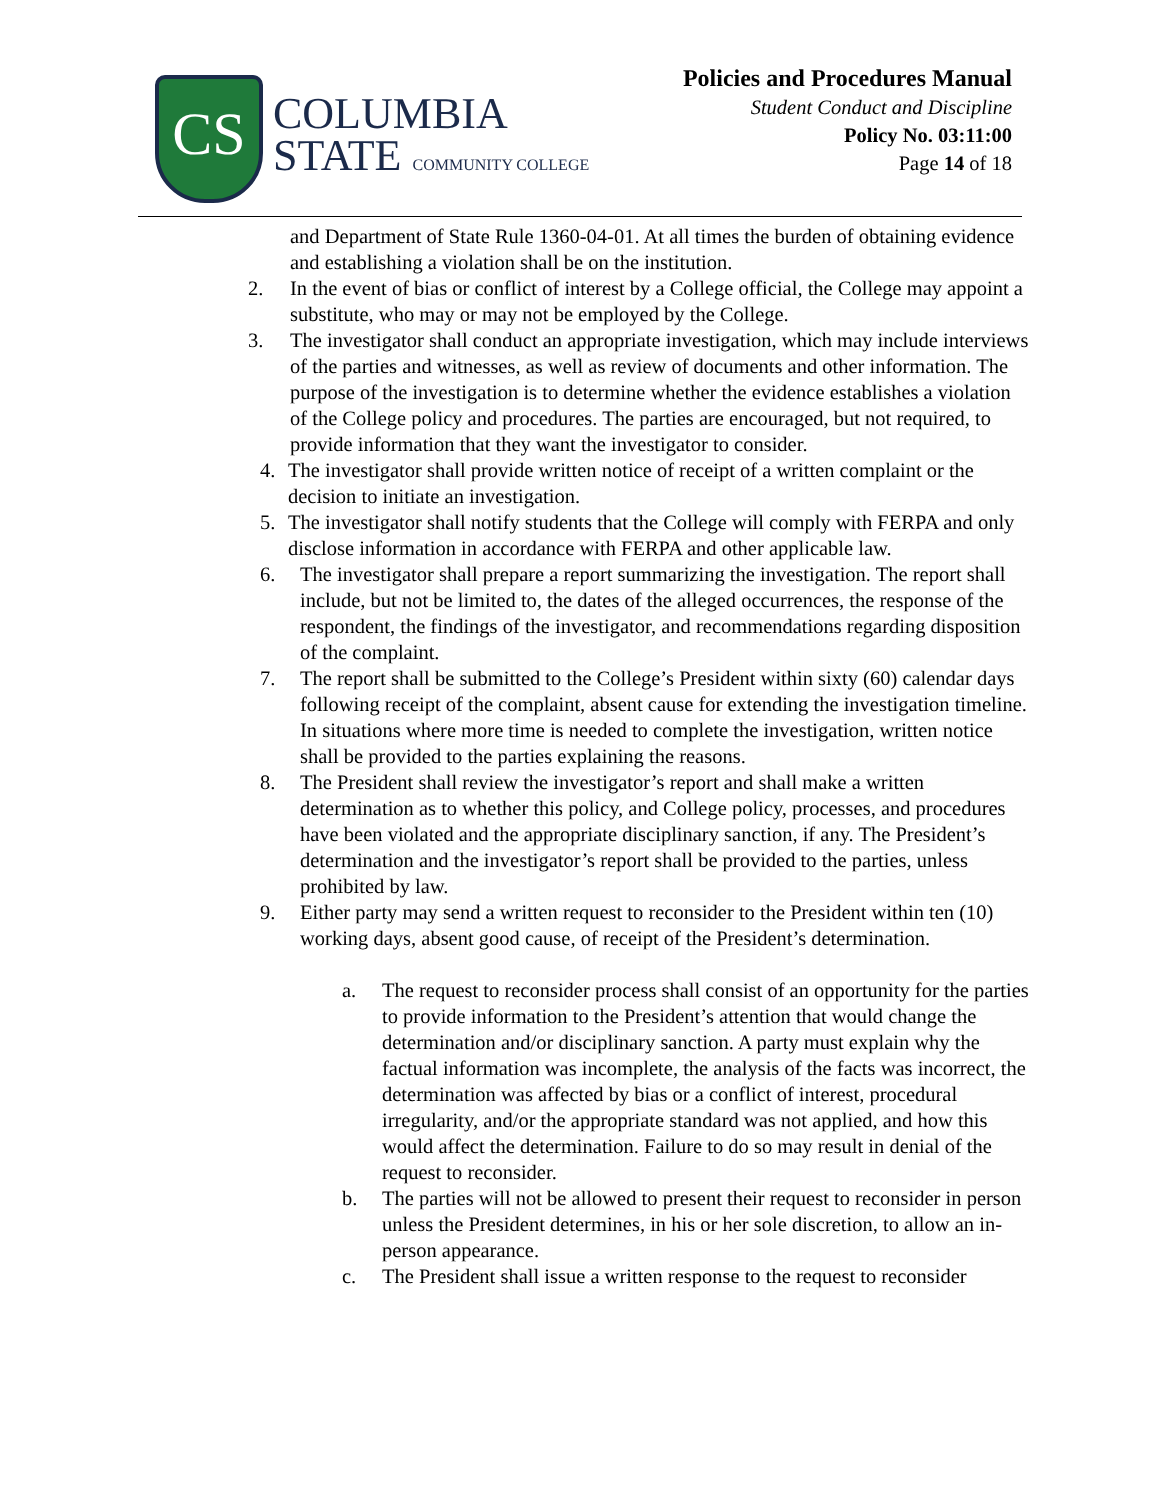CS
COLUMBIA
STATE COMMUNITY COLLEGE
Policies and Procedures Manual
Student Conduct and Discipline
Policy No. 03:11:00
Page 14 of 18
and Department of State Rule 1360-04-01. At all times the burden of obtaining evidence and establishing a violation shall be on the institution.
2. In the event of bias or conflict of interest by a College official, the College may appoint a substitute, who may or may not be employed by the College.
3. The investigator shall conduct an appropriate investigation, which may include interviews of the parties and witnesses, as well as review of documents and other information. The purpose of the investigation is to determine whether the evidence establishes a violation of the College policy and procedures. The parties are encouraged, but not required, to provide information that they want the investigator to consider.
4. The investigator shall provide written notice of receipt of a written complaint or the decision to initiate an investigation.
5. The investigator shall notify students that the College will comply with FERPA and only disclose information in accordance with FERPA and other applicable law.
6. The investigator shall prepare a report summarizing the investigation. The report shall include, but not be limited to, the dates of the alleged occurrences, the response of the respondent, the findings of the investigator, and recommendations regarding disposition of the complaint.
7. The report shall be submitted to the College’s President within sixty (60) calendar days following receipt of the complaint, absent cause for extending the investigation timeline. In situations where more time is needed to complete the investigation, written notice shall be provided to the parties explaining the reasons.
8. The President shall review the investigator’s report and shall make a written determination as to whether this policy, and College policy, processes, and procedures have been violated and the appropriate disciplinary sanction, if any. The President’s determination and the investigator’s report shall be provided to the parties, unless prohibited by law.
9. Either party may send a written request to reconsider to the President within ten (10) working days, absent good cause, of receipt of the President’s determination.
a. The request to reconsider process shall consist of an opportunity for the parties to provide information to the President’s attention that would change the determination and/or disciplinary sanction. A party must explain why the factual information was incomplete, the analysis of the facts was incorrect, the determination was affected by bias or a conflict of interest, procedural irregularity, and/or the appropriate standard was not applied, and how this would affect the determination. Failure to do so may result in denial of the request to reconsider.
b. The parties will not be allowed to present their request to reconsider in person unless the President determines, in his or her sole discretion, to allow an in-person appearance.
c. The President shall issue a written response to the request to reconsider